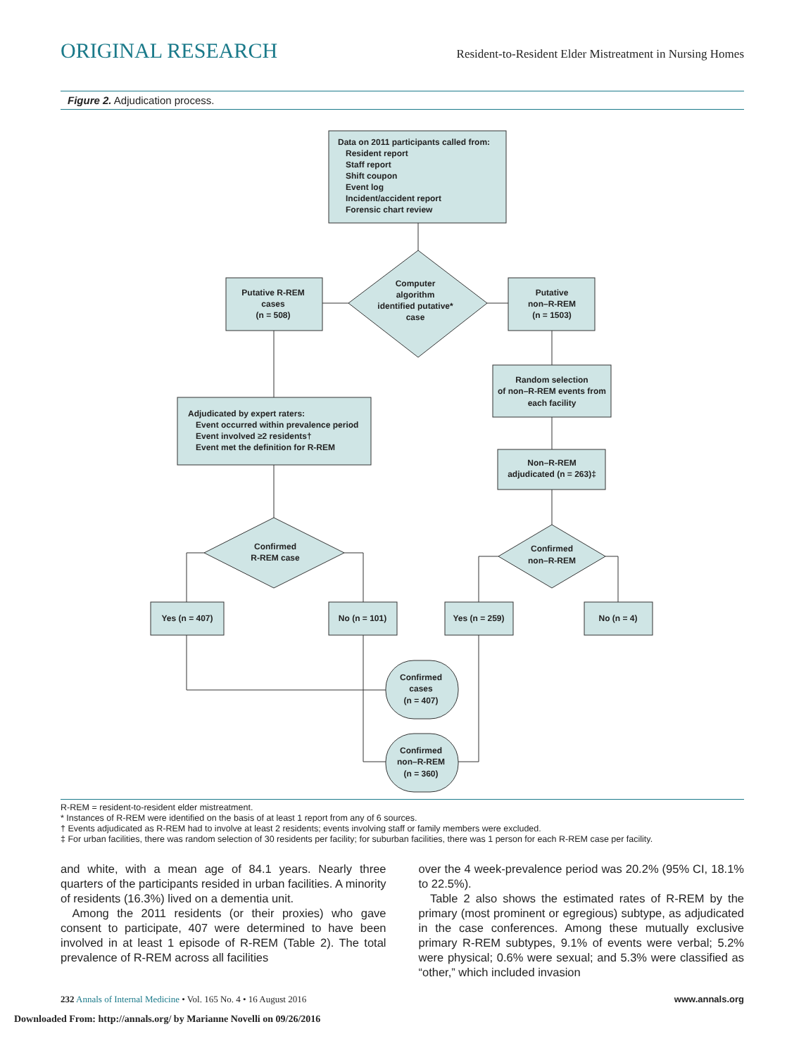ORIGINAL RESEARCH Resident-to-Resident Elder Mistreatment in Nursing Homes
Figure 2. Adjudication process.
Data on 2011 participants called from:
Resident report
Staff report
Shift coupon
Event log
Incident/accident report
Forensic chart review
Computer
algorithm
identified putative*
case
Putative R-REM
cases
(n = 508)
Putative
non–R-REM
(n = 1503)
Random selection
of non–R-REM events from
each facility
Adjudicated by expert raters:
Event occurred within prevalence period
Event involved ≥2 residents†
Event met the definition for R-REM
Non–R-REM
adjudicated (n = 263)‡
Confirmed
R-REM case
Confirmed
non–R-REM
Yes (n = 407)
No (n = 101)
Yes (n = 259)
No (n = 4)
Confirmed
cases
(n = 407)
Confirmed
non–R-REM
(n = 360)
R-REM = resident-to-resident elder mistreatment.
* Instances of R-REM were identified on the basis of at least 1 report from any of 6 sources.
† Events adjudicated as R-REM had to involve at least 2 residents; events involving staff or family members were excluded.
‡ For urban facilities, there was random selection of 30 residents per facility; for suburban facilities, there was 1 person for each R-REM case per facility.
and white, with a mean age of 84.1 years. Nearly three quarters of the participants resided in urban facilities. A minority of residents (16.3%) lived on a dementia unit.
 Among the 2011 residents (or their proxies) who gave consent to participate, 407 were determined to have been involved in at least 1 episode of R-REM (Table 2). The total prevalence of R-REM across all facilities
over the 4 week-prevalence period was 20.2% (95% CI, 18.1% to 22.5%).
 Table 2 also shows the estimated rates of R-REM by the primary (most prominent or egregious) subtype, as adjudicated in the case conferences. Among these mutually exclusive primary R-REM subtypes, 9.1% of events were verbal; 5.2% were physical; 0.6% were sexual; and 5.3% were classified as “other,” which included invasion
232 Annals of Internal Medicine • Vol. 165 No. 4 • 16 August 2016 www.annals.org
Downloaded From: http://annals.org/ by Marianne Novelli on 09/26/2016